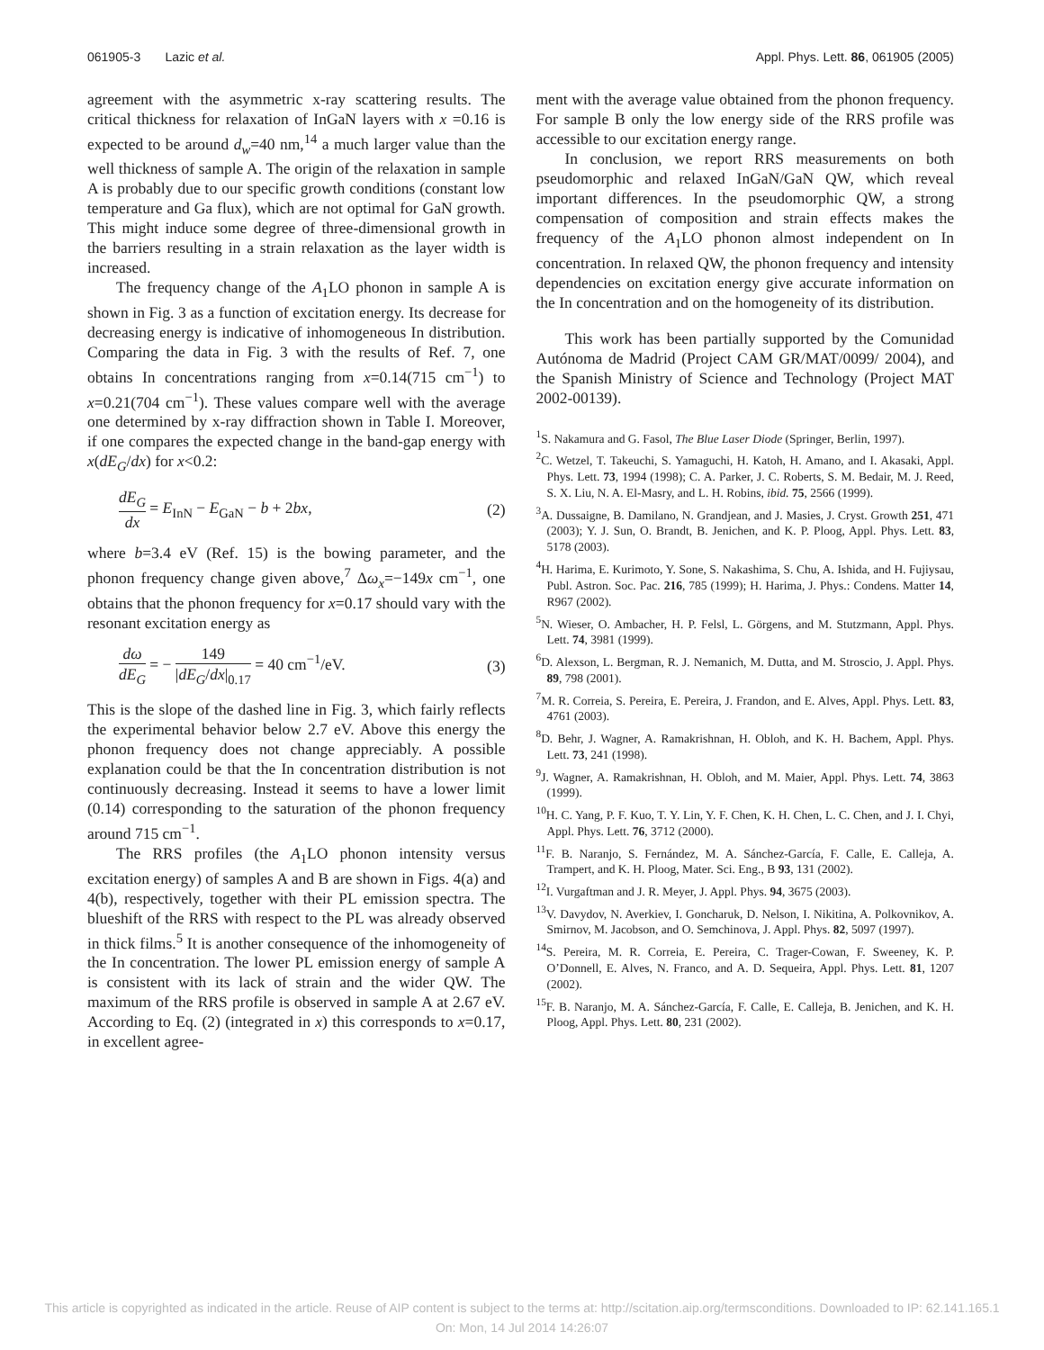061905-3 Lazic et al. Appl. Phys. Lett. 86, 061905 (2005)
agreement with the asymmetric x-ray scattering results. The critical thickness for relaxation of InGaN layers with x =0.16 is expected to be around d<sub>w</sub>=40 nm,<sup>14</sup> a much larger value than the well thickness of sample A. The origin of the relaxation in sample A is probably due to our specific growth conditions (constant low temperature and Ga flux), which are not optimal for GaN growth. This might induce some degree of three-dimensional growth in the barriers resulting in a strain relaxation as the layer width is increased.
The frequency change of the A<sub>1</sub>LO phonon in sample A is shown in Fig. 3 as a function of excitation energy. Its decrease for decreasing energy is indicative of inhomogeneous In distribution. Comparing the data in Fig. 3 with the results of Ref. 7, one obtains In concentrations ranging from x=0.14(715 cm<sup>−1</sup>) to x=0.21(704 cm<sup>−1</sup>). These values compare well with the average one determined by x-ray diffraction shown in Table I. Moreover, if one compares the expected change in the band-gap energy with x(dE<sub>G</sub>/dx) for x<0.2:
dE<sub>G</sub> dx = E<sub>InN</sub> − E<sub>GaN</sub> − b + 2bx, (2)
where b=3.4 eV (Ref. 15) is the bowing parameter, and the phonon frequency change given above,<sup>7</sup> Δω<sub>x</sub>=−149x cm<sup>−1</sup>, one obtains that the phonon frequency for x=0.17 should vary with the resonant excitation energy as
dω dE<sub>G</sub> = − 149 |dE<sub>G</sub>/dx|<sub>0.17</sub> = 40 cm<sup>−1</sup>/eV. (3)
This is the slope of the dashed line in Fig. 3, which fairly reflects the experimental behavior below 2.7 eV. Above this energy the phonon frequency does not change appreciably. A possible explanation could be that the In concentration distribution is not continuously decreasing. Instead it seems to have a lower limit (0.14) corresponding to the saturation of the phonon frequency around 715 cm<sup>−1</sup>.
The RRS profiles (the A<sub>1</sub>LO phonon intensity versus excitation energy) of samples A and B are shown in Figs. 4(a) and 4(b), respectively, together with their PL emission spectra. The blueshift of the RRS with respect to the PL was already observed in thick films.<sup>5</sup> It is another consequence of the inhomogeneity of the In concentration. The lower PL emission energy of sample A is consistent with its lack of strain and the wider QW. The maximum of the RRS profile is observed in sample A at 2.67 eV. According to Eq. (2) (integrated in x) this corresponds to x=0.17, in excellent agree-
ment with the average value obtained from the phonon frequency. For sample B only the low energy side of the RRS profile was accessible to our excitation energy range.
In conclusion, we report RRS measurements on both pseudomorphic and relaxed InGaN/GaN QW, which reveal important differences. In the pseudomorphic QW, a strong compensation of composition and strain effects makes the frequency of the A<sub>1</sub>LO phonon almost independent on In concentration. In relaxed QW, the phonon frequency and intensity dependencies on excitation energy give accurate information on the In concentration and on the homogeneity of its distribution.
This work has been partially supported by the Comunidad Autónoma de Madrid (Project CAM GR/MAT/0099/ 2004), and the Spanish Ministry of Science and Technology (Project MAT 2002-00139).
<sup>1</sup> S. Nakamura and G. Fasol, The Blue Laser Diode (Springer, Berlin, 1997).
<sup>2</sup> C. Wetzel, T. Takeuchi, S. Yamaguchi, H. Katoh, H. Amano, and I. Akasaki, Appl. Phys. Lett. 73, 1994 (1998); C. A. Parker, J. C. Roberts, S. M. Bedair, M. J. Reed, S. X. Liu, N. A. El-Masry, and L. H. Robins, ibid. 75, 2566 (1999).
<sup>3</sup> A. Dussaigne, B. Damilano, N. Grandjean, and J. Masies, J. Cryst. Growth 251, 471 (2003); Y. J. Sun, O. Brandt, B. Jenichen, and K. P. Ploog, Appl. Phys. Lett. 83, 5178 (2003).
<sup>4</sup>H. Harima, E. Kurimoto, Y. Sone, S. Nakashima, S. Chu, A. Ishida, and H. Fujiysau, Publ. Astron. Soc. Pac. 216, 785 (1999); H. Harima, J. Phys.: Condens. Matter 14, R967 (2002).
<sup>5</sup> N. Wieser, O. Ambacher, H. P. Felsl, L. Görgens, and M. Stutzmann, Appl. Phys. Lett. 74, 3981 (1999).
<sup>6</sup> D. Alexson, L. Bergman, R. J. Nemanich, M. Dutta, and M. Stroscio, J. Appl. Phys. 89, 798 (2001).
<sup>7</sup> M. R. Correia, S. Pereira, E. Pereira, J. Frandon, and E. Alves, Appl. Phys. Lett. 83, 4761 (2003).
<sup>8</sup> D. Behr, J. Wagner, A. Ramakrishnan, H. Obloh, and K. H. Bachem, Appl. Phys. Lett. 73, 241 (1998).
<sup>9</sup> J. Wagner, A. Ramakrishnan, H. Obloh, and M. Maier, Appl. Phys. Lett. 74, 3863 (1999).
<sup>10</sup>H. C. Yang, P. F. Kuo, T. Y. Lin, Y. F. Chen, K. H. Chen, L. C. Chen, and J. I. Chyi, Appl. Phys. Lett. 76, 3712 (2000).
<sup>11</sup>F. B. Naranjo, S. Fernández, M. A. Sánchez-García, F. Calle, E. Calleja, A. Trampert, and K. H. Ploog, Mater. Sci. Eng., B 93, 131 (2002).
<sup>12</sup> I. Vurgaftman and J. R. Meyer, J. Appl. Phys. 94, 3675 (2003).
<sup>13</sup> V. Davydov, N. Averkiev, I. Goncharuk, D. Nelson, I. Nikitina, A. Polkovnikov, A. Smirnov, M. Jacobson, and O. Semchinova, J. Appl. Phys. 82, 5097 (1997).
<sup>14</sup> S. Pereira, M. R. Correia, E. Pereira, C. Trager-Cowan, F. Sweeney, K. P. O’Donnell, E. Alves, N. Franco, and A. D. Sequeira, Appl. Phys. Lett. 81, 1207 (2002).
<sup>15</sup>F. B. Naranjo, M. A. Sánchez-García, F. Calle, E. Calleja, B. Jenichen, and K. H. Ploog, Appl. Phys. Lett. 80, 231 (2002).
This article is copyrighted as indicated in the article. Reuse of AIP content is subject to the terms at: http://scitation.aip.org/termsconditions. Downloaded to IP: 62.141.165.1
On: Mon, 14 Jul 2014 14:26:07